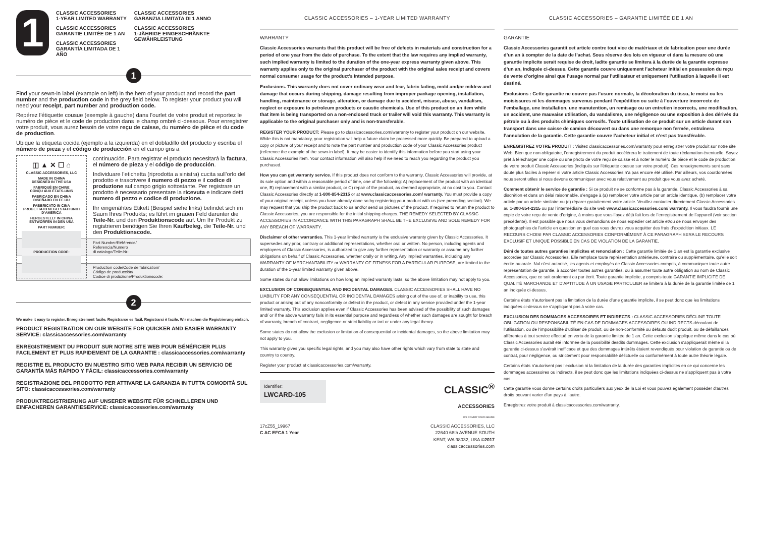1
CLASSIC ACCESSORIES
1-YEAR LIMITED WARRANTY
CLASSIC ACCESSORIES
GARANTIE LIMITÉE DE 1 AN
CLASSIC ACCESSORIES
GARANTÍA LIMITADA DE 1 AÑO
CLASSIC ACCESSORIES
GARANZIA LIMITATA DI 1 ANNO
CLASSIC ACCESSORIES
1-JÄHRIGE EINGESCHRÄNKTE GEWÄHRLEISTUNG
1
Find your sewn-in label (example on left) in the hem of your product and record the part number and the production code in the grey field below. To register your product you will need your receipt, part number and production code.
Repérez l’étiquette cousue (exemple à gauche) dans l’ourlet de votre produit et reportez le numéro de pièce et le code de production dans le champ ombré ci-dessous. Pour enregistrer votre produit, vous aurez besoin de votre reçu de caisse, du numéro de pièce et du code de production.
Ubique la etiqueta cocida (ejemplo a la izquierda) en el dobladillo del producto y escriba el número de pieza y el código de producción en el campo gris a
◫ ▲ ✕ ☐ ⌂
CLASSIC ACCESSORIES, LLC
MADE IN CHINA
DESIGNED IN THE USA
FABRIQUÉ EN CHINE
CONÇU AUX ÉTATS-UNIS
FABRICADO EN CHINA
DISEÑADO EN EE.UU
FABBRICATO IN CINA
PROGETTATO NEGLI STATI UNITI D’AMERICA
HERGESTELLT IN CHINA
ENTWORFEN IN DEN USA
PART NUMBER:
PRODUCTION CODE:
continuación. Para registrar el producto necesitará la factura, el número de pieza y el código de producción.
Individuare l’etichetta (riprodotta a sinistra) cucita sull’orlo del prodotto e trascrivere il numero di pezzo e il codice di produzione sul campo grigio sottostante. Per registrare un prodotto è necessario presentare la ricevuta e indicare detti numero di pezzo e codice di produzione.
Ihr eingenähtes Etikett (Beispiel siehe links) befindet sich im Saum Ihres Produkts; es führt im grauen Feld darunter die Teile-Nr. und den Produktionscode auf. Um Ihr Produkt zu registrieren benötigen Sie Ihren Kaufbeleg, die Teile-Nr. und den Produktionscode.
Part Number/Référence/
Referencia/Numero
di catalogo/Teile-Nr.:
Production code/Code de fabrication/
Código de producción/
Codice di produzione/Produktionscode:
2
We make it easy to register. Enregistrement facile. Registrarse es fácil. Registrarsi è facile. Wir machen die Registrierung einfach.
PRODUCT REGISTRATION ON OUR WEBSITE FOR QUICKER AND EASIER WARRANTY SERVICE: classicaccessories.com/warranty
ENREGISTREMENT DU PRODUIT SUR NOTRE SITE WEB POUR BÉNÉFICIER PLUS FACILEMENT ET PLUS RAPIDEMENT DE LA GARANTIE : classicaccessories.com/warranty
REGISTRE EL PRODUCTO EN NUESTRO SITIO WEB PARA RECIBIR UN SERVICIO DE GARANTÍA MÁS RÁPIDO Y FÁCIL: classicaccessories.com/warranty
REGISTRAZIONE DEL PRODOTTO PER ATTIVARE LA GARANZIA IN TUTTA COMODITÀ SUL SITO: classicaccessories.com/warranty
PRODUKTREGISTRIERUNG AUF UNSERER WEBSITE FÜR SCHNELLEREN UND EINFACHEREN GARANTIESERVICE: classicaccessories.com/warranty
CLASSIC ACCESSORIES – 1-YEAR LIMITED WARRANTY
WARRANTY
Classic Accessories warrants that this product will be free of defects in materials and construction for a period of one year from the date of purchase. To the extent that the law requires any implied warranty, such implied warranty is limited to the duration of the one-year express warranty given above. This warranty applies only to the original purchaser of the product with the original sales receipt and covers normal consumer usage for the product’s intended purpose.
Exclusions. This warranty does not cover ordinary wear and tear, fabric fading, mold and/or mildew and damage that occurs during shipping, damage resulting from improper package opening, installation, handling, maintenance or storage, alteration, or damage due to accident, misuse, abuse, vandalism, neglect or exposure to petroleum products or caustic chemicals. Use of this product on an item while that item is being transported on a non-enclosed truck or trailer will void this warranty. This warranty is applicable to the original purchaser only and is non-transferable.
REGISTER YOUR PRODUCT: Please go to classicaccessories.com/warranty to register your product on our website. While this is not mandatory, your registration will help a future claim be processed more quickly. Be prepared to upload a copy or picture of your receipt and to note the part number and production code of your Classic Accessories product (reference the example of the sewn-in label). It may be easier to identify this information before you start using your Classic Accessories item. Your contact information will also help if we need to reach you regarding the product you purchased.
How you can get warranty service. If this product does not conform to the warranty, Classic Accessories will provide, at its sole option and within a reasonable period of time, one of the following: A) replacement of the product with an identical one, B) replacement with a similar product, or C) repair of the product, as deemed appropriate, at no cost to you. Contact Classic Accessories directly at 1-800-854-2315 or at www.classicaccessories.com/ warranty. You must provide a copy of your original receipt, unless you have already done so by registering your product with us (see preceding section). We may request that you ship the product back to us and/or send us pictures of the product. If required to return the product to Classic Accessories, you are responsible for the initial shipping charges. THE REMEDY SELECTED BY CLASSIC ACCESSORIES IN ACCORDANCE WITH THIS PARAGRAPH SHALL BE THE EXCLUSIVE AND SOLE REMEDY FOR ANY BREACH OF WARRANTY.
Disclaimer of other warranties. This 1-year limited warranty is the exclusive warranty given by Classic Accessories. It supersedes any prior, contrary or additional representations, whether oral or written. No person, including agents and employees of Classic Accessories, is authorized to give any further representation or warranty or assume any further obligations on behalf of Classic Accessories, whether orally or in writing. Any implied warranties, including any WARRANTY OF MERCHANTABILITY or WARRANTY OF FITNESS FOR A PARTICULAR PURPOSE, are limited to the duration of the 1-year limited warranty given above.
Some states do not allow limitations on how long an implied warranty lasts, so the above limitation may not apply to you.
EXCLUSION OF CONSEQUENTIAL AND INCIDENTAL DAMAGES. CLASSIC ACCESSORIES SHALL HAVE NO LIABILITY FOR ANY CONSEQUENTIAL OR INCIDENTAL DAMAGES arising out of the use of, or inability to use, this product or arising out of any nonconformity or defect in the product, or defect in any service provided under the 1-year limited warranty. This exclusion applies even if Classic Accessories has been advised of the possibility of such damages and/ or if the above warranty fails in its essential purpose and regardless of whether such damages are sought for breach of warranty, breach of contract, negligence or strict liability or tort or under any legal theory.
Some states do not allow the exclusion or limitation of consequential or incidental damages, so the above limitation may not apply to you.
This warranty gives you specific legal rights, and you may also have other rights which vary from state to state and country to country.
Register your product at classicaccessories.com/warranty.
Identifier:
LWCARD-105
17cZ55_19967
C AC EFCA 1 Year
CLASSIC<sup>®</sup>
ACCESSORIES
WE COVER YOUR GEAR®
CLASSIC ACCESSORIES, LLC
22640 68th AVENUE SOUTH
KENT, WA 98032, USA ©2017
classicaccessories.com
CLASSIC ACCESSORIES – GARANTIE LIMITÉE DE 1 AN
GARANTIE
Classic Accessories garantit cet article contre tout vice de matériaux et de fabrication pour une durée d’un an à compter de la date de l’achat. Sous réserve des lois en vigueur et dans la mesure où une garantie implicite serait requise de droit, ladite garantie se limitera à la durée de la garantie expresse d’un an, indiquée ci-dessus. Cette garantie couvre uniquement l’acheteur initial en possession du reçu de vente d’origine ainsi que l’usage normal par l’utilisateur et uniquement l’utilisation à laquelle il est destiné.
Exclusions : Cette garantie ne couvre pas l’usure normale, la décoloration du tissu, le moisi ou les moisissures ni les dommages survenus pendant l’expédition ou suite à l’ouverture incorrecte de l’emballage, une installation, une manutention, un remisage ou un entretien incorrects, une modification, un accident, une mauvaise utilisation, du vandalisme, une négligence ou une exposition à des dérivés du pétrole ou à des produits chimiques corrosifs. Toute utilisation de ce produit sur un article durant son transport dans une caisse de camion découvert ou dans une remorque non fermée, entraînera l’annulation de la garantie. Cette garantie couvre l’acheteur initial et n’est pas transférable.
ENREGISTREZ VOTRE PRODUIT : Visitez classicaccessories.com/warranty pour enregistrer votre produit sur notre site Web. Bien que non obligatoire, l’enregistrement du produit accélérera le traitement de toute réclamation éventuelle. Soyez prêt à télécharger une copie ou une photo de votre reçu de caisse et à noter le numéro de pièce et le code de production de votre produit Classic Accessories (indiqués sur l’étiquette cousue sur votre produit). Ces renseignements sont sans doute plus faciles à repérer si votre article Classic Accessories n’a pas encore été utilisé. Par ailleurs, vos coordonnées nous seront utiles si nous devons communiquer avec vous relativement au produit que vous avez acheté.
Comment obtenir le service de garantie : Si ce produit ne se conforme pas à la garantie, Classic Accessories à sa discrétion et dans un délai raisonnable, s’engage à (a) remplacer votre article par un article identique, (b) remplacer votre article par un article similaire ou (c) réparer gratuitement votre article. Veuillez contacter directement Classic Accessories au 1-800-854-2315 ou par l’intermédiaire du site web www.classicaccessories.com/ warranty. Il vous faudra fournir une copie de votre reçu de vente d’origine, à moins que vous l’ayez déjà fait lors de l’enregistrement de l’appareil (voir section précédente). Il est possible que nous vous demandions de nous expédier cet article et/ou de nous envoyer des photographies de l’article en question en quel cas vous devrez vous acquitter des frais d’expédition initiaux. LE RECOURS CHOISI PAR CLASSIC ACCESSORIES CONFORMÉMENT À CE PARAGRAPH SERA LE RECOURS EXCLUSIF ET UNIQUE POSSIBLE EN CAS DE VIOLATION DE LA GARANTIE.
Déni de toutes autres garanties implicites et renonciation : Cette garantie limitée de 1 an est la garantie exclusive accordée par Classic Accessories. Elle remplace toute représentation antérieure, contraire ou supplémentaire, qu’elle soit écrite ou orale. Nul n’est autorisé, les agents et employés de Classic Accessories compris, à communiquer toute autre représentation de garantie, à accorder toutes autres garanties, ou à assumer toute autre obligation au nom de Classic Accessories, que ce soit oralement ou par écrit. Toute garantie implicite, y compris toute GARANTIE IMPLICITE DE QUALITÉ MARCHANDE ET D’APTITUDE À UN USAGE PARTICULIER se limitera à la durée de la garantie limitée de 1 an indiquée ci-dessus.
Certains états n’autorisent pas la limitation de la durée d’une garantie implicite, il se peut donc que les limitations indiquées ci-dessus ne s’appliquent pas à votre cas.
EXCLUSION DES DOMMAGES ACCESSOIRES ET INDIRECTS : CLASSIC ACCESSORIES DÉCLINE TOUTE OBLIGATION OU RESPONSABILITÉ EN CAS DE DOMMAGES ACCESSOIRES OU INDIRECTS découlant de l’utilisation, ou de l’impossibilité d’utiliser de produit, ou de non-conformité ou défauts dudit produit, ou de défaillances afférentes à tout service effectué en vertu de la garantie limitée de 1 an. Cette exclusion s’applique même dans le cas où Classic Accessories aurait été informée de la possibilité desdits dommages. Cette exclusion s’appliquerait même si la garantie ci-dessus s’avérait inefficace et que des dommages intérêts étaient revendiqués pour violation de garantie ou de contrat, pour négligence, ou strictement pour responsabilité délictuelle ou conformément à toute autre théorie légale.
Certains états n’autorisent pas l’exclusion ni la limitation de la durée des garanties implicites en ce qui concerne les dommages accessoires ou indirects, il se peut donc que les limitations indiquées ci-dessus ne s’appliquent pas à votre cas.
Cette garantie vous donne certains droits particuliers aux yeux de la Loi et vous pouvez également posséder d’autres droits pouvant varier d’un pays à l’autre.
Enregistrez votre produit à classicaccessories.com/warranty.